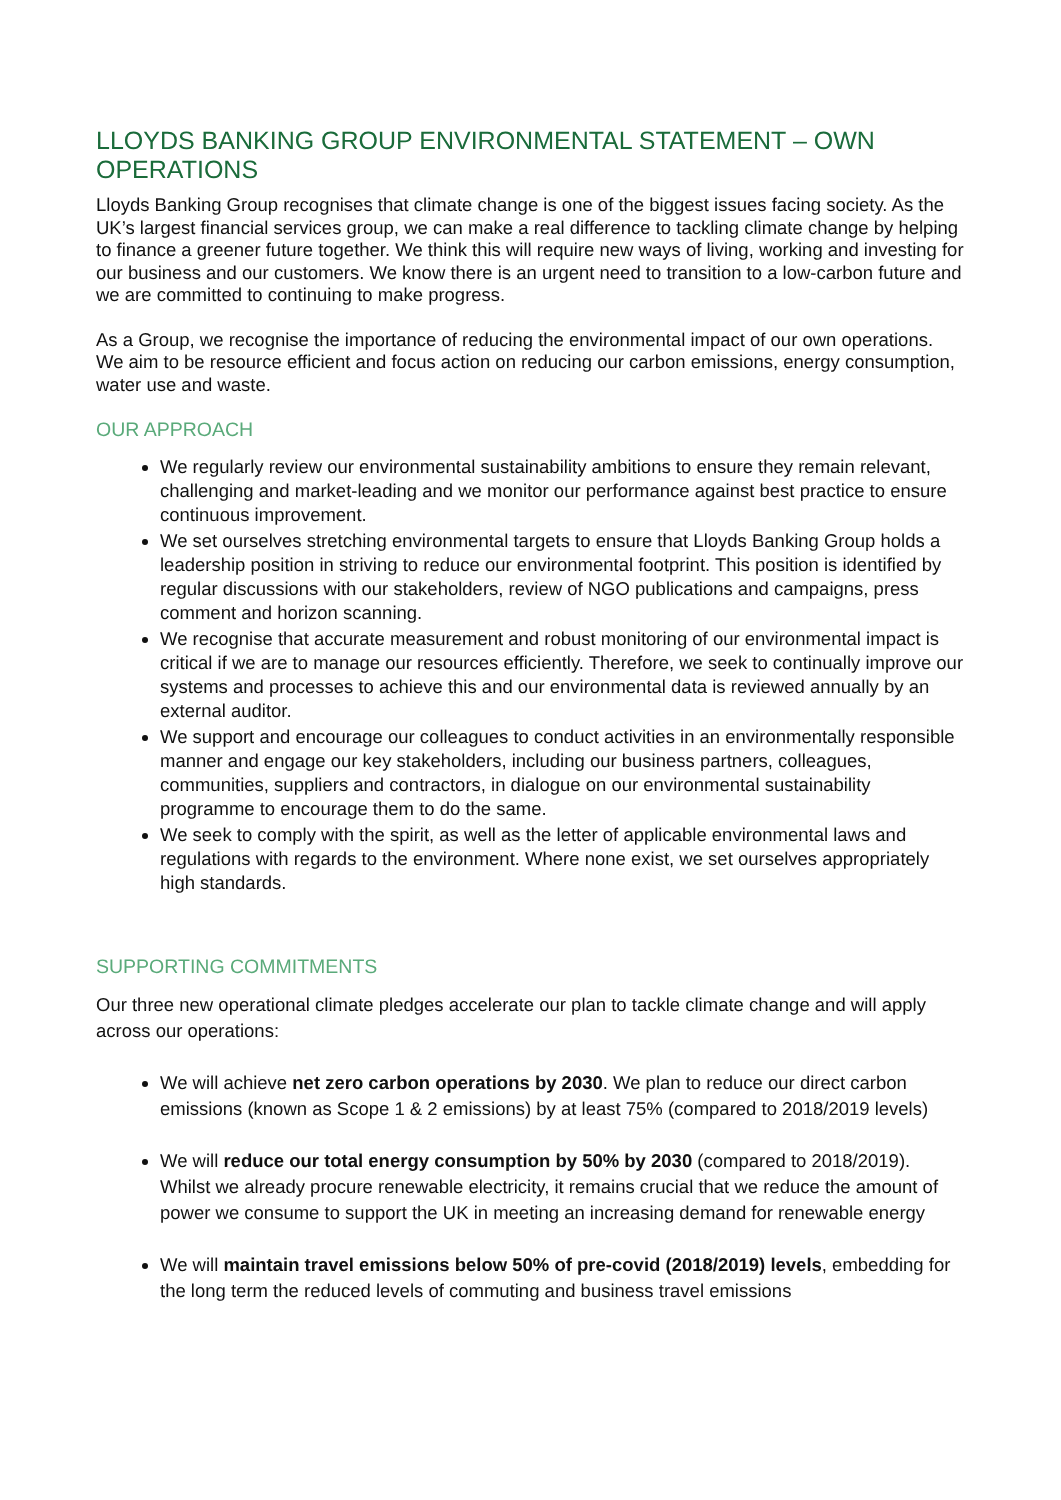LLOYDS BANKING GROUP ENVIRONMENTAL STATEMENT – OWN OPERATIONS
Lloyds Banking Group recognises that climate change is one of the biggest issues facing society. As the UK’s largest financial services group, we can make a real difference to tackling climate change by helping to finance a greener future together. We think this will require new ways of living, working and investing for our business and our customers. We know there is an urgent need to transition to a low-carbon future and we are committed to continuing to make progress.
As a Group, we recognise the importance of reducing the environmental impact of our own operations. We aim to be resource efficient and focus action on reducing our carbon emissions, energy consumption, water use and waste.
OUR APPROACH
We regularly review our environmental sustainability ambitions to ensure they remain relevant, challenging and market-leading and we monitor our performance against best practice to ensure continuous improvement.
We set ourselves stretching environmental targets to ensure that Lloyds Banking Group holds a leadership position in striving to reduce our environmental footprint. This position is identified by regular discussions with our stakeholders, review of NGO publications and campaigns, press comment and horizon scanning.
We recognise that accurate measurement and robust monitoring of our environmental impact is critical if we are to manage our resources efficiently. Therefore, we seek to continually improve our systems and processes to achieve this and our environmental data is reviewed annually by an external auditor.
We support and encourage our colleagues to conduct activities in an environmentally responsible manner and engage our key stakeholders, including our business partners, colleagues, communities, suppliers and contractors, in dialogue on our environmental sustainability programme to encourage them to do the same.
We seek to comply with the spirit, as well as the letter of applicable environmental laws and regulations with regards to the environment. Where none exist, we set ourselves appropriately high standards.
SUPPORTING COMMITMENTS
Our three new operational climate pledges accelerate our plan to tackle climate change and will apply across our operations:
We will achieve net zero carbon operations by 2030. We plan to reduce our direct carbon emissions (known as Scope 1 & 2 emissions) by at least 75% (compared to 2018/2019 levels)
We will reduce our total energy consumption by 50% by 2030 (compared to 2018/2019). Whilst we already procure renewable electricity, it remains crucial that we reduce the amount of power we consume to support the UK in meeting an increasing demand for renewable energy
We will maintain travel emissions below 50% of pre-covid (2018/2019) levels, embedding for the long term the reduced levels of commuting and business travel emissions